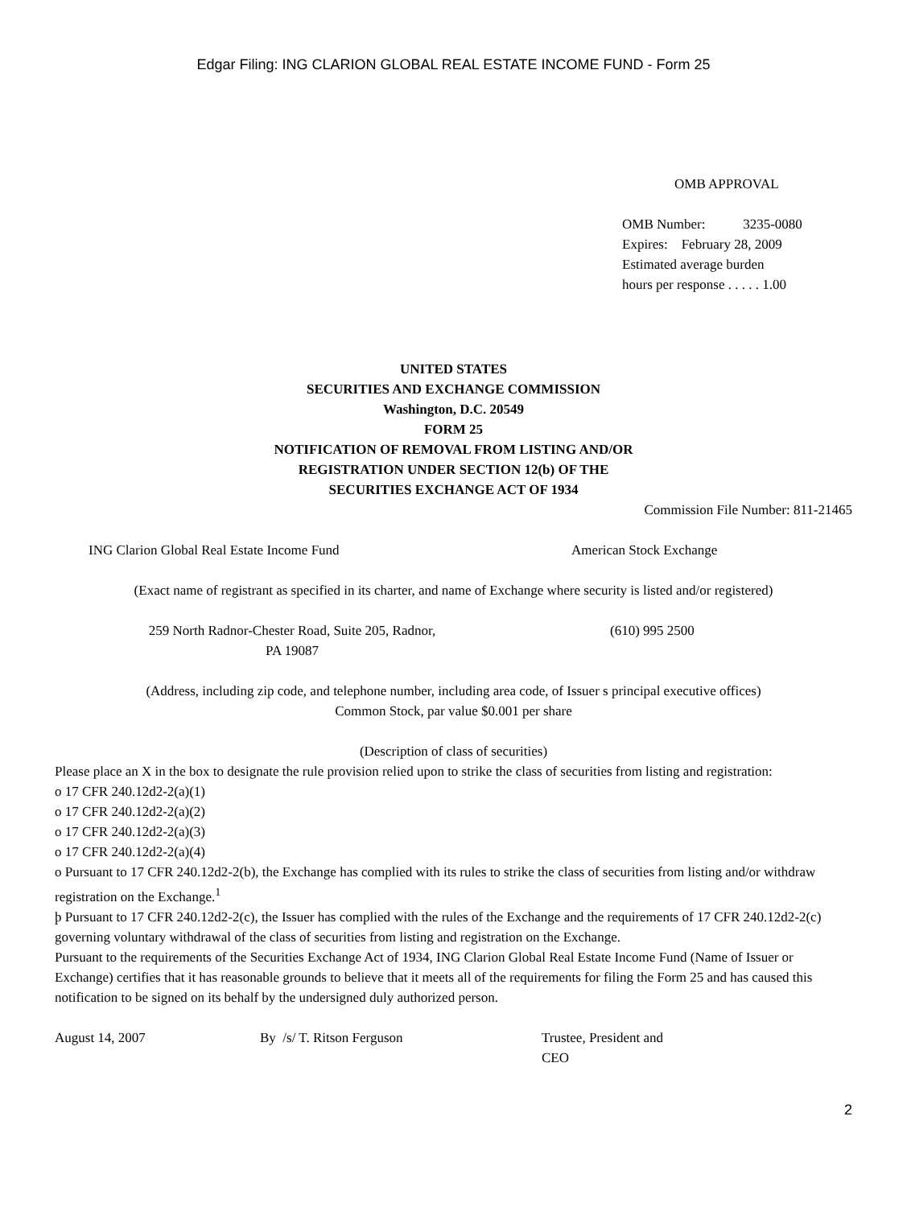Edgar Filing: ING CLARION GLOBAL REAL ESTATE INCOME FUND - Form 25
OMB APPROVAL
OMB Number: 3235-0080
Expires: February 28, 2009
Estimated average burden
hours per response . . . . . 1.00
UNITED STATES
SECURITIES AND EXCHANGE COMMISSION
Washington, D.C. 20549
FORM 25
NOTIFICATION OF REMOVAL FROM LISTING AND/OR
REGISTRATION UNDER SECTION 12(b) OF THE
SECURITIES EXCHANGE ACT OF 1934
Commission File Number: 811-21465
ING Clarion Global Real Estate Income Fund American Stock Exchange
(Exact name of registrant as specified in its charter, and name of Exchange where security is listed and/or registered)
259 North Radnor-Chester Road, Suite 205, Radnor,
PA 19087
(610) 995 2500
(Address, including zip code, and telephone number, including area code, of Issuer s principal executive offices)
Common Stock, par value $0.001 per share
(Description of class of securities)
Please place an X in the box to designate the rule provision relied upon to strike the class of securities from listing and registration:
o 17 CFR 240.12d2-2(a)(1)
o 17 CFR 240.12d2-2(a)(2)
o 17 CFR 240.12d2-2(a)(3)
o 17 CFR 240.12d2-2(a)(4)
o Pursuant to 17 CFR 240.12d2-2(b), the Exchange has complied with its rules to strike the class of securities from listing and/or withdraw registration on the Exchange.<sup>1</sup>
þ Pursuant to 17 CFR 240.12d2-2(c), the Issuer has complied with the rules of the Exchange and the requirements of 17 CFR 240.12d2-2(c) governing voluntary withdrawal of the class of securities from listing and registration on the Exchange.
Pursuant to the requirements of the Securities Exchange Act of 1934, ING Clarion Global Real Estate Income Fund (Name of Issuer or Exchange) certifies that it has reasonable grounds to believe that it meets all of the requirements for filing the Form 25 and has caused this notification to be signed on its behalf by the undersigned duly authorized person.
August 14, 2007 By /s/ T. Ritson Ferguson Trustee, President and
CEO
2